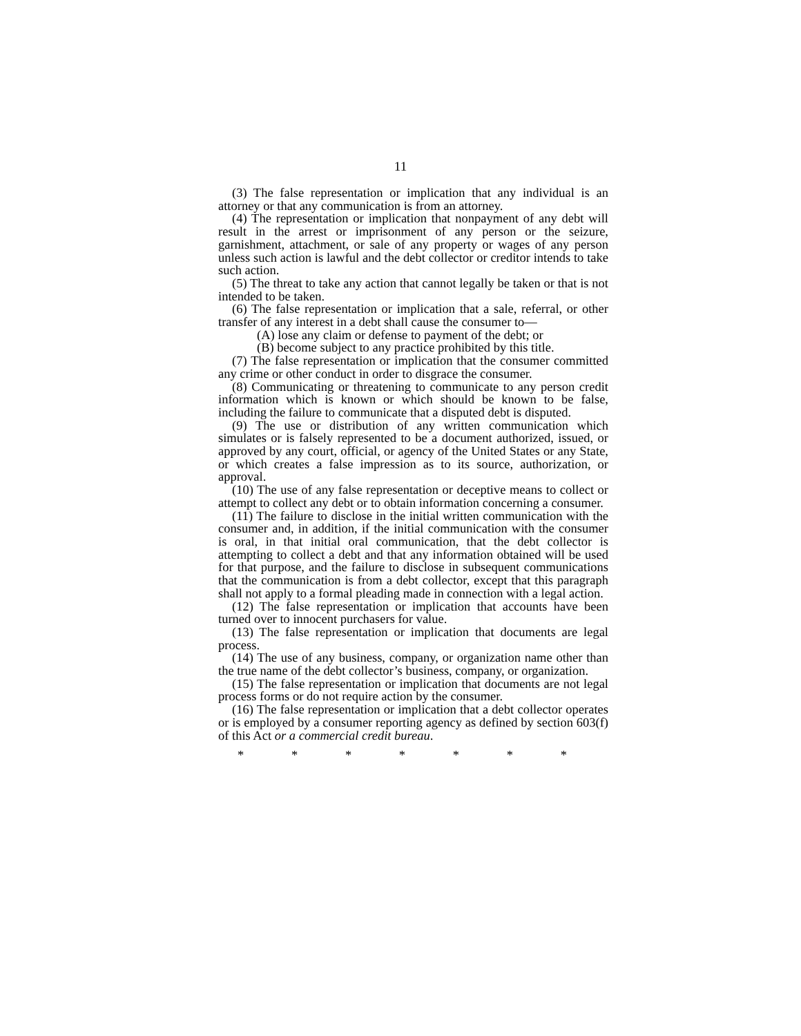11
(3) The false representation or implication that any individual is an attorney or that any communication is from an attorney.
(4) The representation or implication that nonpayment of any debt will result in the arrest or imprisonment of any person or the seizure, garnishment, attachment, or sale of any property or wages of any person unless such action is lawful and the debt collector or creditor intends to take such action.
(5) The threat to take any action that cannot legally be taken or that is not intended to be taken.
(6) The false representation or implication that a sale, referral, or other transfer of any interest in a debt shall cause the consumer to—
(A) lose any claim or defense to payment of the debt; or
(B) become subject to any practice prohibited by this title.
(7) The false representation or implication that the consumer committed any crime or other conduct in order to disgrace the consumer.
(8) Communicating or threatening to communicate to any person credit information which is known or which should be known to be false, including the failure to communicate that a disputed debt is disputed.
(9) The use or distribution of any written communication which simulates or is falsely represented to be a document authorized, issued, or approved by any court, official, or agency of the United States or any State, or which creates a false impression as to its source, authorization, or approval.
(10) The use of any false representation or deceptive means to collect or attempt to collect any debt or to obtain information concerning a consumer.
(11) The failure to disclose in the initial written communication with the consumer and, in addition, if the initial communication with the consumer is oral, in that initial oral communication, that the debt collector is attempting to collect a debt and that any information obtained will be used for that purpose, and the failure to disclose in subsequent communications that the communication is from a debt collector, except that this paragraph shall not apply to a formal pleading made in connection with a legal action.
(12) The false representation or implication that accounts have been turned over to innocent purchasers for value.
(13) The false representation or implication that documents are legal process.
(14) The use of any business, company, or organization name other than the true name of the debt collector’s business, company, or organization.
(15) The false representation or implication that documents are not legal process forms or do not require action by the consumer.
(16) The false representation or implication that a debt collector operates or is employed by a consumer reporting agency as defined by section 603(f) of this Act or a commercial credit bureau.
* * * * * * *